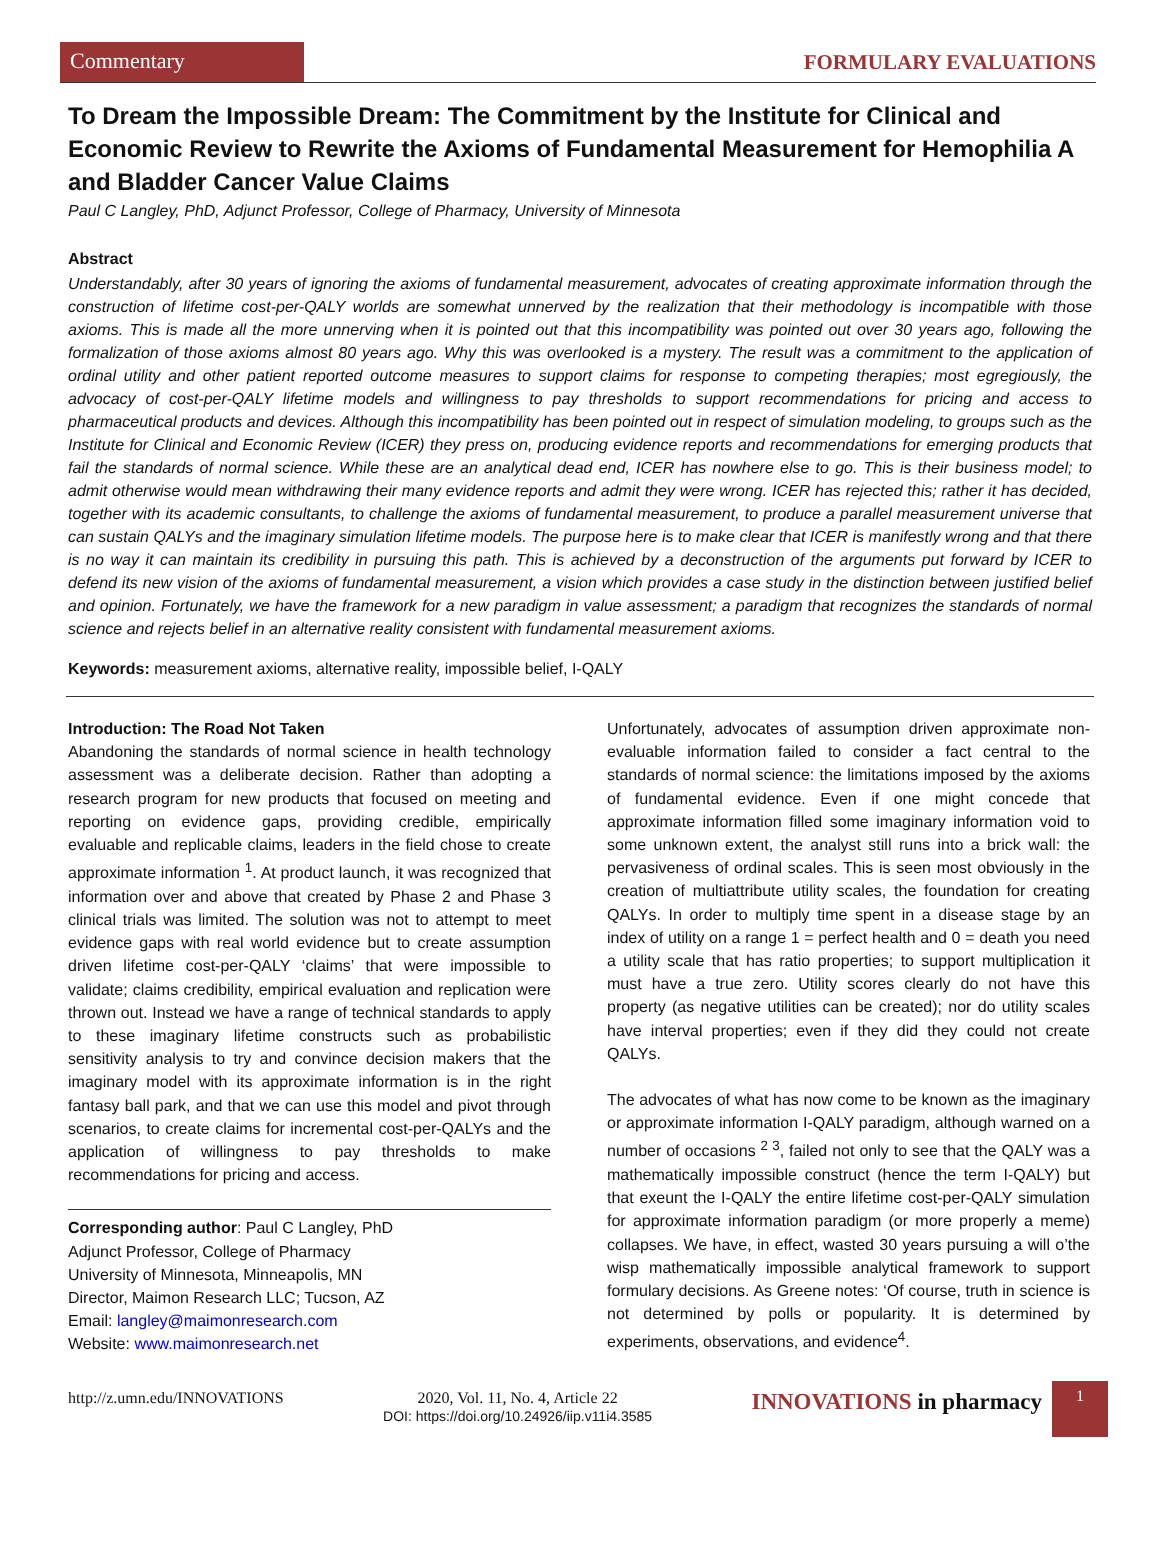Commentary
FORMULARY EVALUATIONS
To Dream the Impossible Dream: The Commitment by the Institute for Clinical and Economic Review to Rewrite the Axioms of Fundamental Measurement for Hemophilia A and Bladder Cancer Value Claims
Paul C Langley, PhD, Adjunct Professor, College of Pharmacy, University of Minnesota
Abstract
Understandably, after 30 years of ignoring the axioms of fundamental measurement, advocates of creating approximate information through the construction of lifetime cost-per-QALY worlds are somewhat unnerved by the realization that their methodology is incompatible with those axioms. This is made all the more unnerving when it is pointed out that this incompatibility was pointed out over 30 years ago, following the formalization of those axioms almost 80 years ago. Why this was overlooked is a mystery. The result was a commitment to the application of ordinal utility and other patient reported outcome measures to support claims for response to competing therapies; most egregiously, the advocacy of cost-per-QALY lifetime models and willingness to pay thresholds to support recommendations for pricing and access to pharmaceutical products and devices. Although this incompatibility has been pointed out in respect of simulation modeling, to groups such as the Institute for Clinical and Economic Review (ICER) they press on, producing evidence reports and recommendations for emerging products that fail the standards of normal science. While these are an analytical dead end, ICER has nowhere else to go. This is their business model; to admit otherwise would mean withdrawing their many evidence reports and admit they were wrong. ICER has rejected this; rather it has decided, together with its academic consultants, to challenge the axioms of fundamental measurement, to produce a parallel measurement universe that can sustain QALYs and the imaginary simulation lifetime models. The purpose here is to make clear that ICER is manifestly wrong and that there is no way it can maintain its credibility in pursuing this path. This is achieved by a deconstruction of the arguments put forward by ICER to defend its new vision of the axioms of fundamental measurement, a vision which provides a case study in the distinction between justified belief and opinion. Fortunately, we have the framework for a new paradigm in value assessment; a paradigm that recognizes the standards of normal science and rejects belief in an alternative reality consistent with fundamental measurement axioms.
Keywords: measurement axioms, alternative reality, impossible belief, I-QALY
Introduction: The Road Not Taken
Abandoning the standards of normal science in health technology assessment was a deliberate decision. Rather than adopting a research program for new products that focused on meeting and reporting on evidence gaps, providing credible, empirically evaluable and replicable claims, leaders in the field chose to create approximate information <sup>1</sup>. At product launch, it was recognized that information over and above that created by Phase 2 and Phase 3 clinical trials was limited. The solution was not to attempt to meet evidence gaps with real world evidence but to create assumption driven lifetime cost-per-QALY ‘claims’ that were impossible to validate; claims credibility, empirical evaluation and replication were thrown out. Instead we have a range of technical standards to apply to these imaginary lifetime constructs such as probabilistic sensitivity analysis to try and convince decision makers that the imaginary model with its approximate information is in the right fantasy ball park, and that we can use this model and pivot through scenarios, to create claims for incremental cost-per-QALYs and the application of willingness to pay thresholds to make recommendations for pricing and access.
Corresponding author: Paul C Langley, PhD
Adjunct Professor, College of Pharmacy
University of Minnesota, Minneapolis, MN
Director, Maimon Research LLC; Tucson, AZ
Email: langley@maimonresearch.com
Website: www.maimonresearch.net
Unfortunately, advocates of assumption driven approximate non-evaluable information failed to consider a fact central to the standards of normal science: the limitations imposed by the axioms of fundamental evidence. Even if one might concede that approximate information filled some imaginary information void to some unknown extent, the analyst still runs into a brick wall: the pervasiveness of ordinal scales. This is seen most obviously in the creation of multiattribute utility scales, the foundation for creating QALYs. In order to multiply time spent in a disease stage by an index of utility on a range 1 = perfect health and 0 = death you need a utility scale that has ratio properties; to support multiplication it must have a true zero. Utility scores clearly do not have this property (as negative utilities can be created); nor do utility scales have interval properties; even if they did they could not create QALYs.
The advocates of what has now come to be known as the imaginary or approximate information I-QALY paradigm, although warned on a number of occasions <sup>2 3</sup>, failed not only to see that the QALY was a mathematically impossible construct (hence the term I-QALY) but that exeunt the I-QALY the entire lifetime cost-per-QALY simulation for approximate information paradigm (or more properly a meme) collapses. We have, in effect, wasted 30 years pursuing a will o’the wisp mathematically impossible analytical framework to support formulary decisions. As Greene notes: ‘Of course, truth in science is not determined by polls or popularity. It is determined by experiments, observations, and evidence<sup>4</sup>.
http://z.umn.edu/INNOVATIONS 2020, Vol. 11, No. 4, Article 22
DOI: https://doi.org/10.24926/iip.v11i4.3585
INNOVATIONS in pharmacy
1